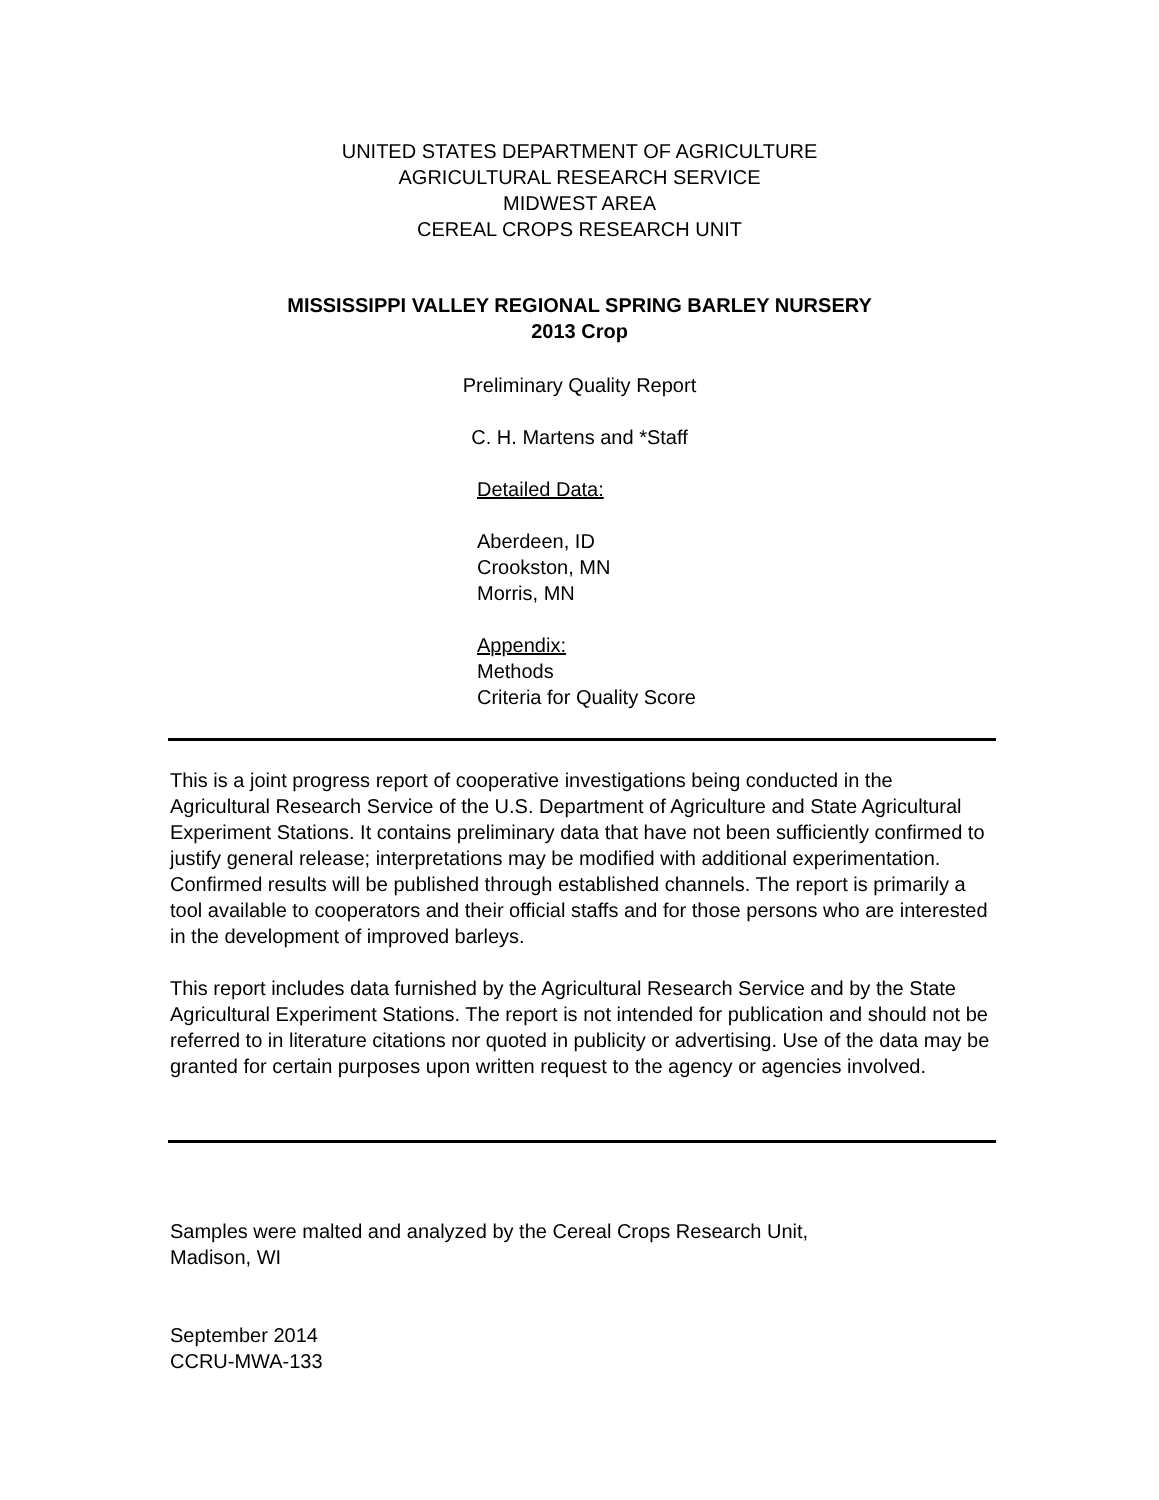UNITED STATES DEPARTMENT OF AGRICULTURE
AGRICULTURAL RESEARCH SERVICE
MIDWEST AREA
CEREAL CROPS RESEARCH UNIT
MISSISSIPPI VALLEY REGIONAL SPRING BARLEY NURSERY
2013 Crop
Preliminary Quality Report
C. H. Martens and *Staff
Detailed Data:
Aberdeen, ID
Crookston, MN
Morris, MN
Appendix:
Methods
Criteria for Quality Score
This is a joint progress report of cooperative investigations being conducted in the Agricultural Research Service of the U.S. Department of Agriculture and State Agricultural Experiment Stations. It contains preliminary data that have not been sufficiently confirmed to justify general release; interpretations may be modified with additional experimentation. Confirmed results will be published through established channels. The report is primarily a tool available to cooperators and their official staffs and for those persons who are interested in the development of improved barleys.
This report includes data furnished by the Agricultural Research Service and by the State Agricultural Experiment Stations. The report is not intended for publication and should not be referred to in literature citations nor quoted in publicity or advertising. Use of the data may be granted for certain purposes upon written request to the agency or agencies involved.
Samples were malted and analyzed by the Cereal Crops Research Unit,
Madison, WI
September 2014
CCRU-MWA-133